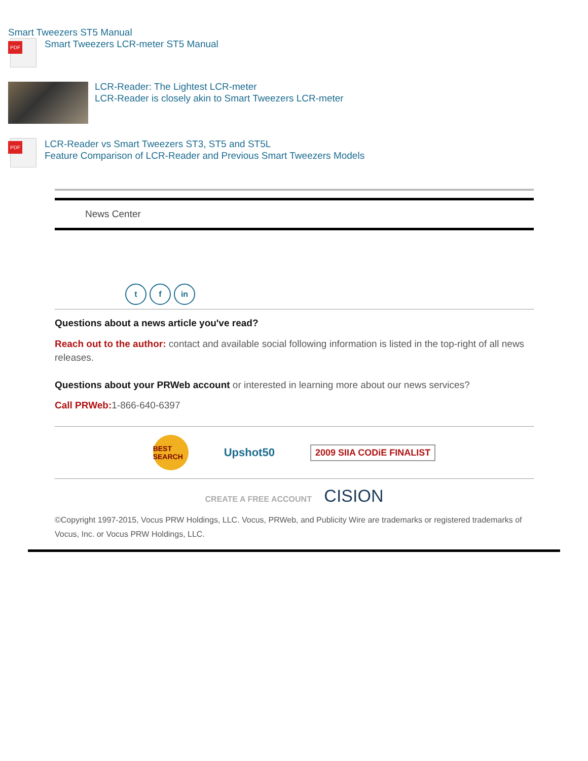Smart Tweezers ST5 Manual
PDF
Smart Tweezers LCR-meter ST5 Manual
LCR-Reader: The Lightest LCR-meter
LCR-Reader is closely akin to Smart Tweezers LCR-meter
PDF
LCR-Reader vs Smart Tweezers ST3, ST5 and ST5L
Feature Comparison of LCR-Reader and Previous Smart Tweezers Models
News Center
t f in
Questions about a news article you've read?
Reach out to the author: contact and available social following information is listed in the top-right of all news releases.
Questions about your PRWeb account or interested in learning more about our news services?
Call PRWeb: 1-866-640-6397
BEST SEARCH Upshot50 2009 SIIA CODiE FINALIST
CREATE A FREE ACCOUNT CISION
©Copyright 1997-2015, Vocus PRW Holdings, LLC. Vocus, PRWeb, and Publicity Wire are trademarks or registered trademarks of Vocus, Inc. or Vocus PRW Holdings, LLC.